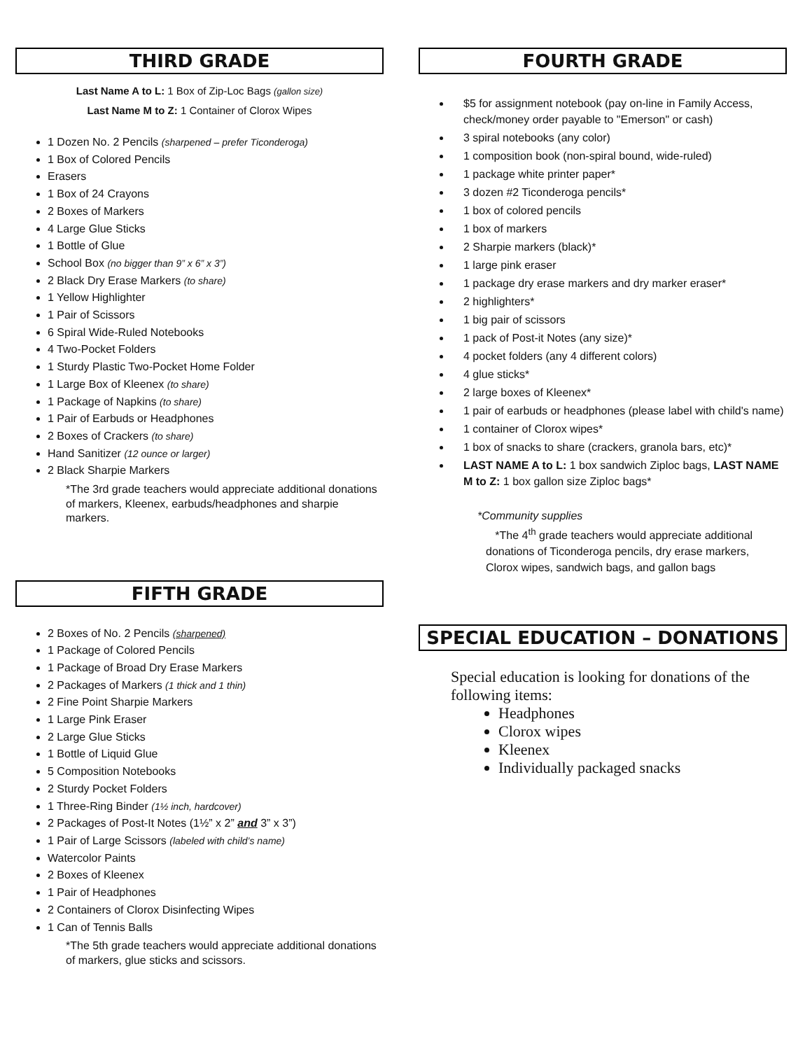THIRD GRADE
Last Name A to L: 1 Box of Zip-Loc Bags (gallon size)
Last Name M to Z: 1 Container of Clorox Wipes
1 Dozen No. 2 Pencils (sharpened – prefer Ticonderoga)
1 Box of Colored Pencils
Erasers
1 Box of 24 Crayons
2 Boxes of Markers
4 Large Glue Sticks
1 Bottle of Glue
School Box (no bigger than 9” x 6” x 3”)
2 Black Dry Erase Markers (to share)
1 Yellow Highlighter
1 Pair of Scissors
6 Spiral Wide-Ruled Notebooks
4 Two-Pocket Folders
1 Sturdy Plastic Two-Pocket Home Folder
1 Large Box of Kleenex (to share)
1 Package of Napkins (to share)
1 Pair of Earbuds or Headphones
2 Boxes of Crackers (to share)
Hand Sanitizer (12 ounce or larger)
2 Black Sharpie Markers
*The 3rd grade teachers would appreciate additional donations of markers, Kleenex, earbuds/headphones and sharpie markers.
FIFTH GRADE
2 Boxes of No. 2 Pencils (sharpened)
1 Package of Colored Pencils
1 Package of Broad Dry Erase Markers
2 Packages of Markers (1 thick and 1 thin)
2 Fine Point Sharpie Markers
1 Large Pink Eraser
2 Large Glue Sticks
1 Bottle of Liquid Glue
5 Composition Notebooks
2 Sturdy Pocket Folders
1 Three-Ring Binder (1½ inch, hardcover)
2 Packages of Post-It Notes (1½” x 2” and 3” x 3”)
1 Pair of Large Scissors (labeled with child’s name)
Watercolor Paints
2 Boxes of Kleenex
1 Pair of Headphones
2 Containers of Clorox Disinfecting Wipes
1 Can of Tennis Balls
*The 5th grade teachers would appreciate additional donations of markers, glue sticks and scissors.
FOURTH GRADE
$5 for assignment notebook (pay on-line in Family Access, check/money order payable to "Emerson" or cash)
3 spiral notebooks (any color)
1 composition book (non-spiral bound, wide-ruled)
1 package white printer paper*
3 dozen #2 Ticonderoga pencils*
1 box of colored pencils
1 box of markers
2 Sharpie markers (black)*
1 large pink eraser
1 package dry erase markers and dry marker eraser*
2 highlighters*
1 big pair of scissors
1 pack of Post-it Notes (any size)*
4 pocket folders (any 4 different colors)
4 glue sticks*
2 large boxes of Kleenex*
1 pair of earbuds or headphones (please label with child's name)
1 container of Clorox wipes*
1 box of snacks to share (crackers, granola bars, etc)*
LAST NAME A to L: 1 box sandwich Ziploc bags, LAST NAME M to Z: 1 box gallon size Ziploc bags*
*Community supplies
*The 4<sup>th</sup> grade teachers would appreciate additional donations of Ticonderoga pencils, dry erase markers, Clorox wipes, sandwich bags, and gallon bags
SPECIAL EDUCATION – DONATIONS
Special education is looking for donations of the following items:
Headphones
Clorox wipes
Kleenex
Individually packaged snacks